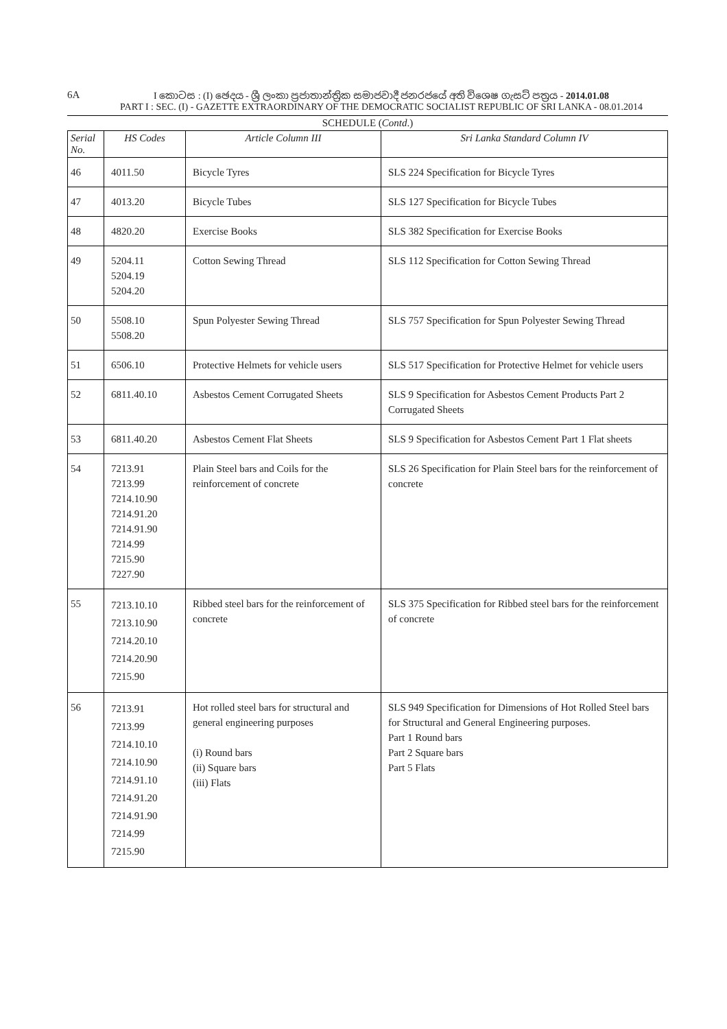6A I කොටස : (I) ඡෙදය - ශ්‍රී ලංකා ප්‍රජාතාන්ත්‍රික සමාජවාදී ජනරජයේ අති විශෙෂ ගැසට් පත්‍රය - 2014.01.08
PART I : SEC. (I) - GAZETTE EXTRAORDINARY OF THE DEMOCRATIC SOCIALIST REPUBLIC OF SRI LANKA - 08.01.2014
SCHEDULE (Contd.)
| Serial No. | HS Codes | Article Column III | Sri Lanka Standard Column IV |
| --- | --- | --- | --- |
| 46 | 4011.50 | Bicycle Tyres | SLS 224 Specification for Bicycle Tyres |
| 47 | 4013.20 | Bicycle Tubes | SLS 127 Specification for Bicycle Tubes |
| 48 | 4820.20 | Exercise Books | SLS 382 Specification for Exercise Books |
| 49 | 5204.11 5204.19 5204.20 | Cotton Sewing Thread | SLS 112 Specification for Cotton Sewing Thread |
| 50 | 5508.10 5508.20 | Spun Polyester Sewing Thread | SLS 757 Specification for Spun Polyester Sewing Thread |
| 51 | 6506.10 | Protective Helmets for vehicle users | SLS 517 Specification for Protective Helmet for vehicle users |
| 52 | 6811.40.10 | Asbestos Cement Corrugated Sheets | SLS 9 Specification for Asbestos Cement Products Part 2 Corrugated Sheets |
| 53 | 6811.40.20 | Asbestos Cement Flat Sheets | SLS 9 Specification for Asbestos Cement Part 1 Flat sheets |
| 54 | 7213.91 7213.99 7214.10.90 7214.91.20 7214.91.90 7214.99 7215.90 7227.90 | Plain Steel bars and Coils for the reinforcement of concrete | SLS 26 Specification for Plain Steel bars for the reinforcement of concrete |
| 55 | 7213.10.10 7213.10.90 7214.20.10 7214.20.90 7215.90 | Ribbed steel bars for the reinforcement of concrete | SLS 375 Specification for Ribbed steel bars for the reinforcement of concrete |
| 56 | 7213.91 7213.99 7214.10.10 7214.10.90 7214.91.10 7214.91.20 7214.91.90 7214.99 7215.90 | Hot rolled steel bars for structural and general engineering purposes (i) Round bars (ii) Square bars (iii) Flats | SLS 949 Specification for Dimensions of Hot Rolled Steel bars for Structural and General Engineering purposes. Part 1 Round bars Part 2 Square bars Part 5 Flats |